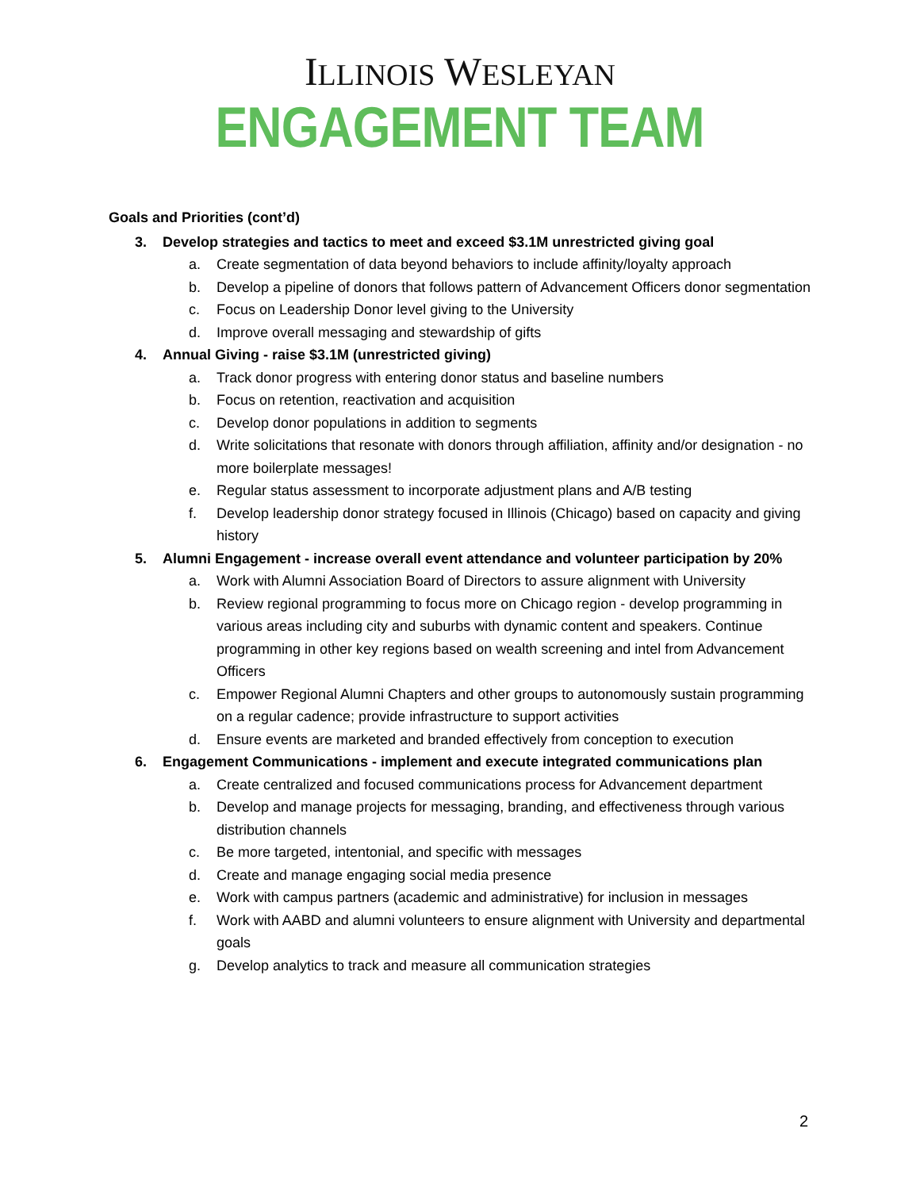ILLINOIS WESLEYAN
ENGAGEMENT TEAM
Goals and Priorities (cont’d)
3. Develop strategies and tactics to meet and exceed $3.1M unrestricted giving goal
a. Create segmentation of data beyond behaviors to include affinity/loyalty approach
b. Develop a pipeline of donors that follows pattern of Advancement Officers donor segmentation
c. Focus on Leadership Donor level giving to the University
d. Improve overall messaging and stewardship of gifts
4. Annual Giving - raise $3.1M (unrestricted giving)
a. Track donor progress with entering donor status and baseline numbers
b. Focus on retention, reactivation and acquisition
c. Develop donor populations in addition to segments
d. Write solicitations that resonate with donors through affiliation, affinity and/or designation - no more boilerplate messages!
e. Regular status assessment to incorporate adjustment plans and A/B testing
f. Develop leadership donor strategy focused in Illinois (Chicago) based on capacity and giving history
5. Alumni Engagement - increase overall event attendance and volunteer participation by 20%
a. Work with Alumni Association Board of Directors to assure alignment with University
b. Review regional programming to focus more on Chicago region - develop programming in various areas including city and suburbs with dynamic content and speakers. Continue programming in other key regions based on wealth screening and intel from Advancement Officers
c. Empower Regional Alumni Chapters and other groups to autonomously sustain programming on a regular cadence; provide infrastructure to support activities
d. Ensure events are marketed and branded effectively from conception to execution
6. Engagement Communications - implement and execute integrated communications plan
a. Create centralized and focused communications process for Advancement department
b. Develop and manage projects for messaging, branding, and effectiveness through various distribution channels
c. Be more targeted, intentonial, and specific with messages
d. Create and manage engaging social media presence
e. Work with campus partners (academic and administrative) for inclusion in messages
f. Work with AABD and alumni volunteers to ensure alignment with University and departmental goals
g. Develop analytics to track and measure all communication strategies
2